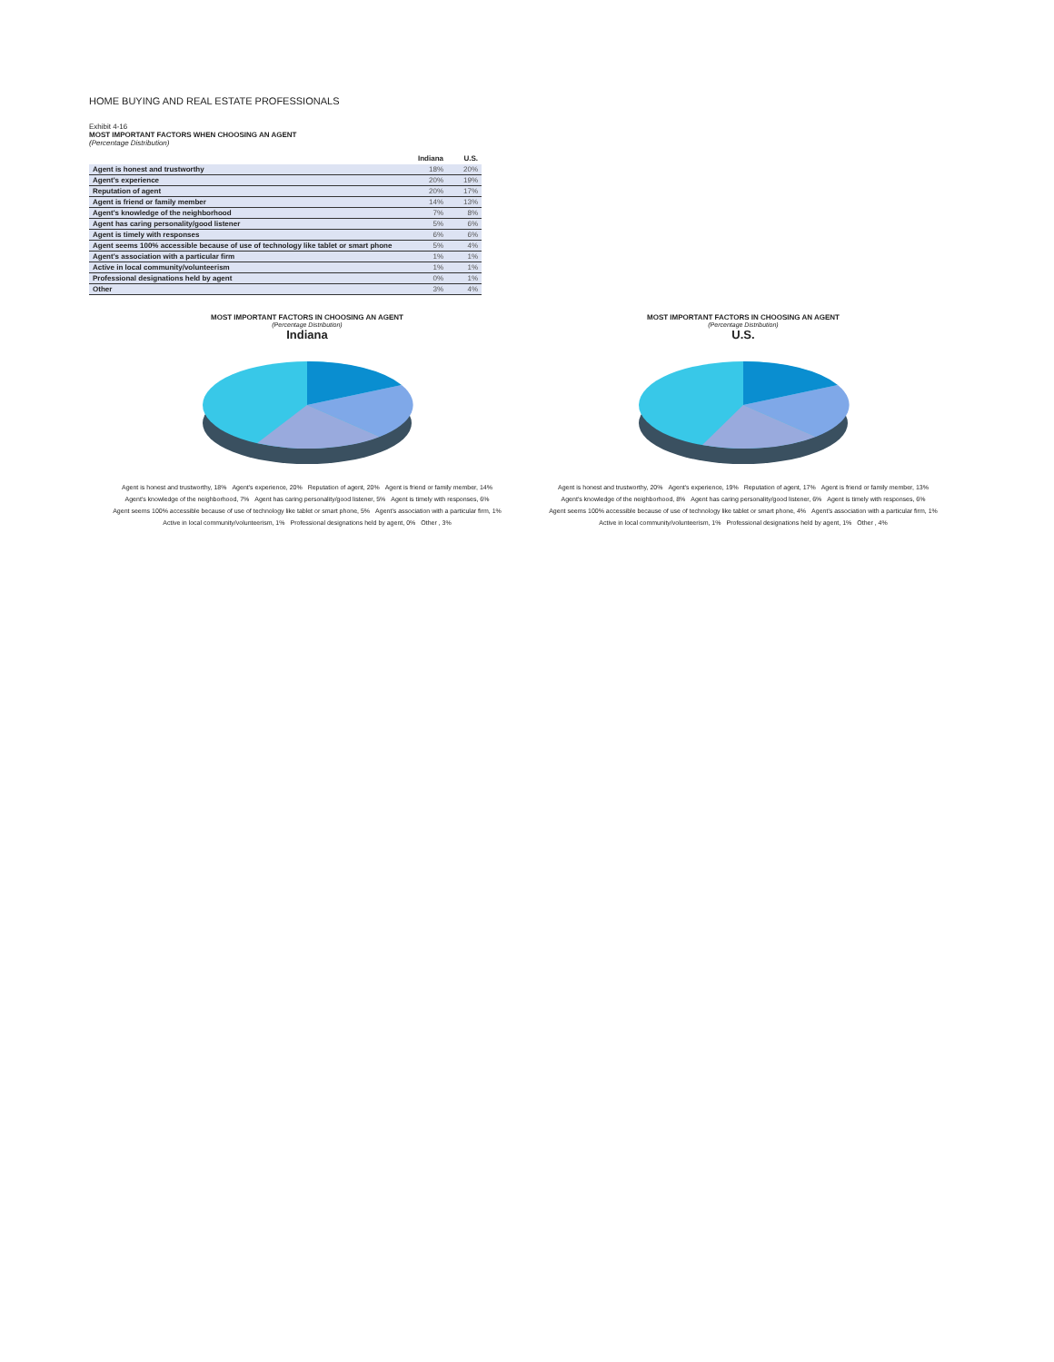HOME BUYING AND REAL ESTATE PROFESSIONALS
Exhibit 4-16
MOST IMPORTANT FACTORS WHEN CHOOSING AN AGENT
(Percentage Distribution)
| | Indiana | U.S. |
| --- | --- | --- |
| Agent is honest and trustworthy | 18% | 20% |
| Agent's experience | 20% | 19% |
| Reputation of agent | 20% | 17% |
| Agent is friend or family member | 14% | 13% |
| Agent's knowledge of the neighborhood | 7% | 8% |
| Agent has caring personality/good listener | 5% | 6% |
| Agent is timely with responses | 6% | 6% |
| Agent seems 100% accessible because of use of technology like tablet or smart phone | 5% | 4% |
| Agent's association with a particular firm | 1% | 1% |
| Active in local community/volunteerism | 1% | 1% |
| Professional designations held by agent | 0% | 1% |
| Other | 3% | 4% |
MOST IMPORTANT FACTORS IN CHOOSING AN AGENT
(Percentage Distribution)
Indiana
Agent is honest and trustworthy, 18% Agent's experience, 20% Reputation of agent, 20% Agent is friend or family member, 14% Agent's knowledge of the neighborhood, 7% Agent has caring personality/good listener, 5% Agent is timely with responses, 6% Agent seems 100% accessible because of use of technology like tablet or smart phone, 5% Agent's association with a particular firm, 1% Active in local community/volunteerism, 1% Professional designations held by agent, 0% Other , 3%
MOST IMPORTANT FACTORS IN CHOOSING AN AGENT
(Percentage Distribution)
U.S.
Agent is honest and trustworthy, 20% Agent's experience, 19% Reputation of agent, 17% Agent is friend or family member, 13% Agent's knowledge of the neighborhood, 8% Agent has caring personality/good listener, 6% Agent is timely with responses, 6% Agent seems 100% accessible because of use of technology like tablet or smart phone, 4% Agent's association with a particular firm, 1% Active in local community/volunteerism, 1% Professional designations held by agent, 1% Other , 4%